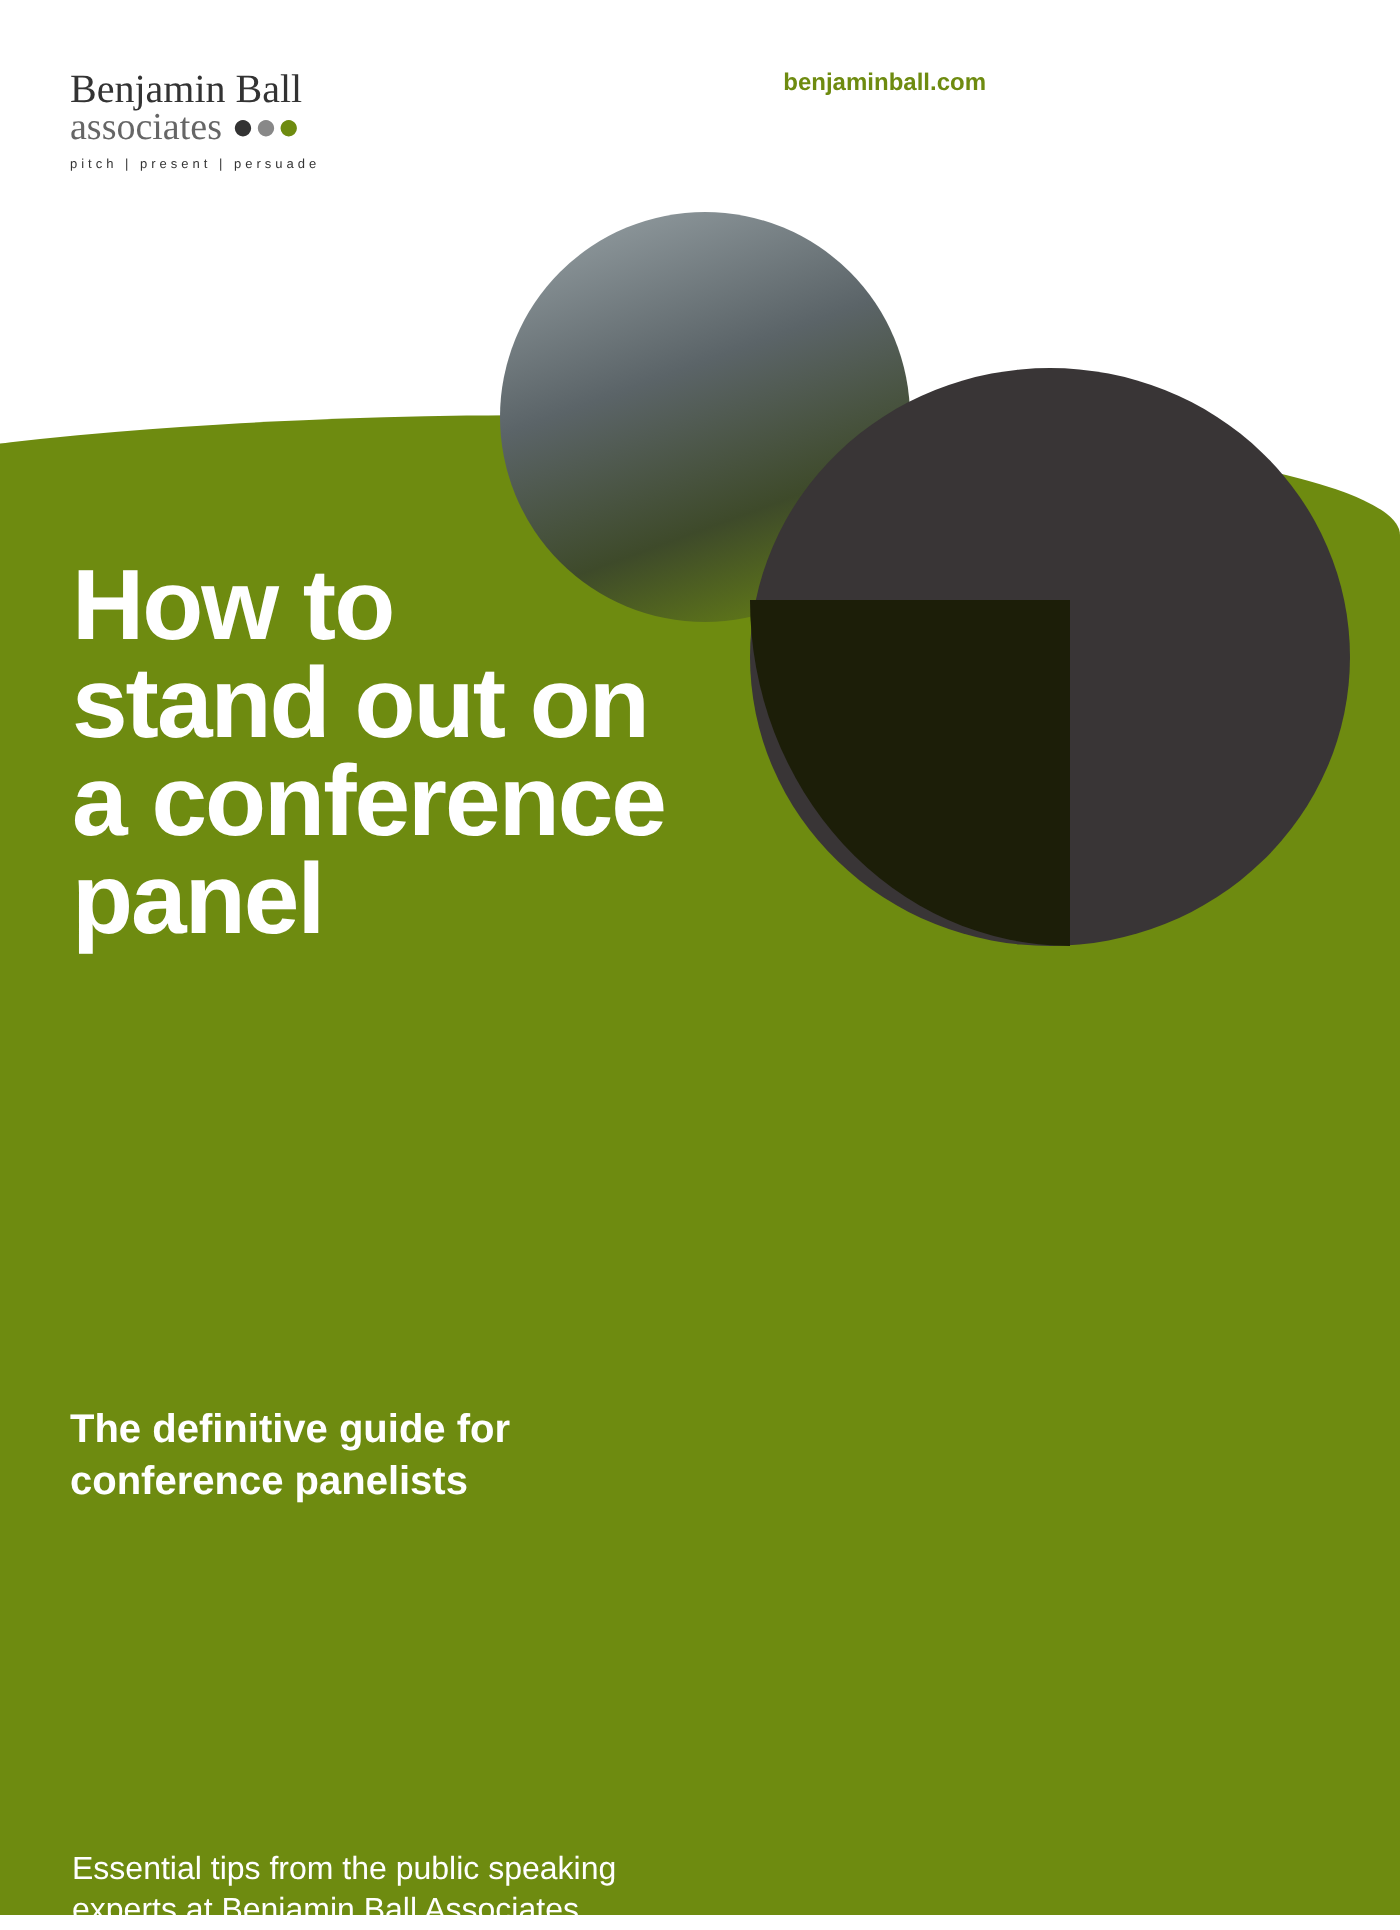Benjamin Ball
associates ●●●
pitch | present | persuade
benjaminball.com
How to
stand out on
a conference
panel
The definitive guide for
conference panelists
Essential tips from the public speaking
experts at Benjamin Ball Associates